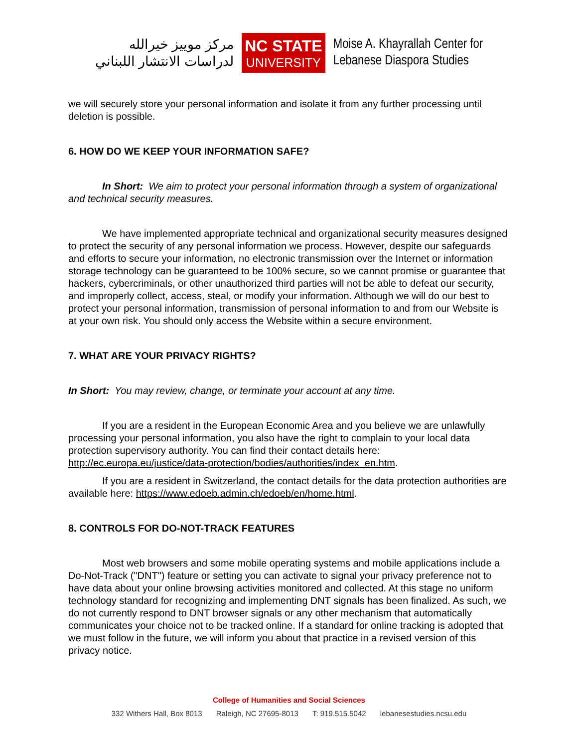مركز موييز خيرالله
لدراسات الانتشار اللبناني
NC STATE
UNIVERSITY
Moise A. Khayrallah Center for
Lebanese Diaspora Studies
we will securely store your personal information and isolate it from any further processing until deletion is possible.
6. HOW DO WE KEEP YOUR INFORMATION SAFE?
In Short: We aim to protect your personal information through a system of organizational and technical security measures.
We have implemented appropriate technical and organizational security measures designed to protect the security of any personal information we process. However, despite our safeguards and efforts to secure your information, no electronic transmission over the Internet or information storage technology can be guaranteed to be 100% secure, so we cannot promise or guarantee that hackers, cybercriminals, or other unauthorized third parties will not be able to defeat our security, and improperly collect, access, steal, or modify your information. Although we will do our best to protect your personal information, transmission of personal information to and from our Website is at your own risk. You should only access the Website within a secure environment.
7. WHAT ARE YOUR PRIVACY RIGHTS?
In Short: You may review, change, or terminate your account at any time.
If you are a resident in the European Economic Area and you believe we are unlawfully processing your personal information, you also have the right to complain to your local data protection supervisory authority. You can find their contact details here: http://ec.europa.eu/justice/data-protection/bodies/authorities/index_en.htm.
If you are a resident in Switzerland, the contact details for the data protection authorities are available here: https://www.edoeb.admin.ch/edoeb/en/home.html.
8. CONTROLS FOR DO-NOT-TRACK FEATURES
Most web browsers and some mobile operating systems and mobile applications include a Do-Not-Track ("DNT") feature or setting you can activate to signal your privacy preference not to have data about your online browsing activities monitored and collected. At this stage no uniform technology standard for recognizing and implementing DNT signals has been finalized. As such, we do not currently respond to DNT browser signals or any other mechanism that automatically communicates your choice not to be tracked online. If a standard for online tracking is adopted that we must follow in the future, we will inform you about that practice in a revised version of this privacy notice.
College of Humanities and Social Sciences
332 Withers Hall, Box 8013 Raleigh, NC 27695-8013 T: 919.515.5042 lebanesestudies.ncsu.edu